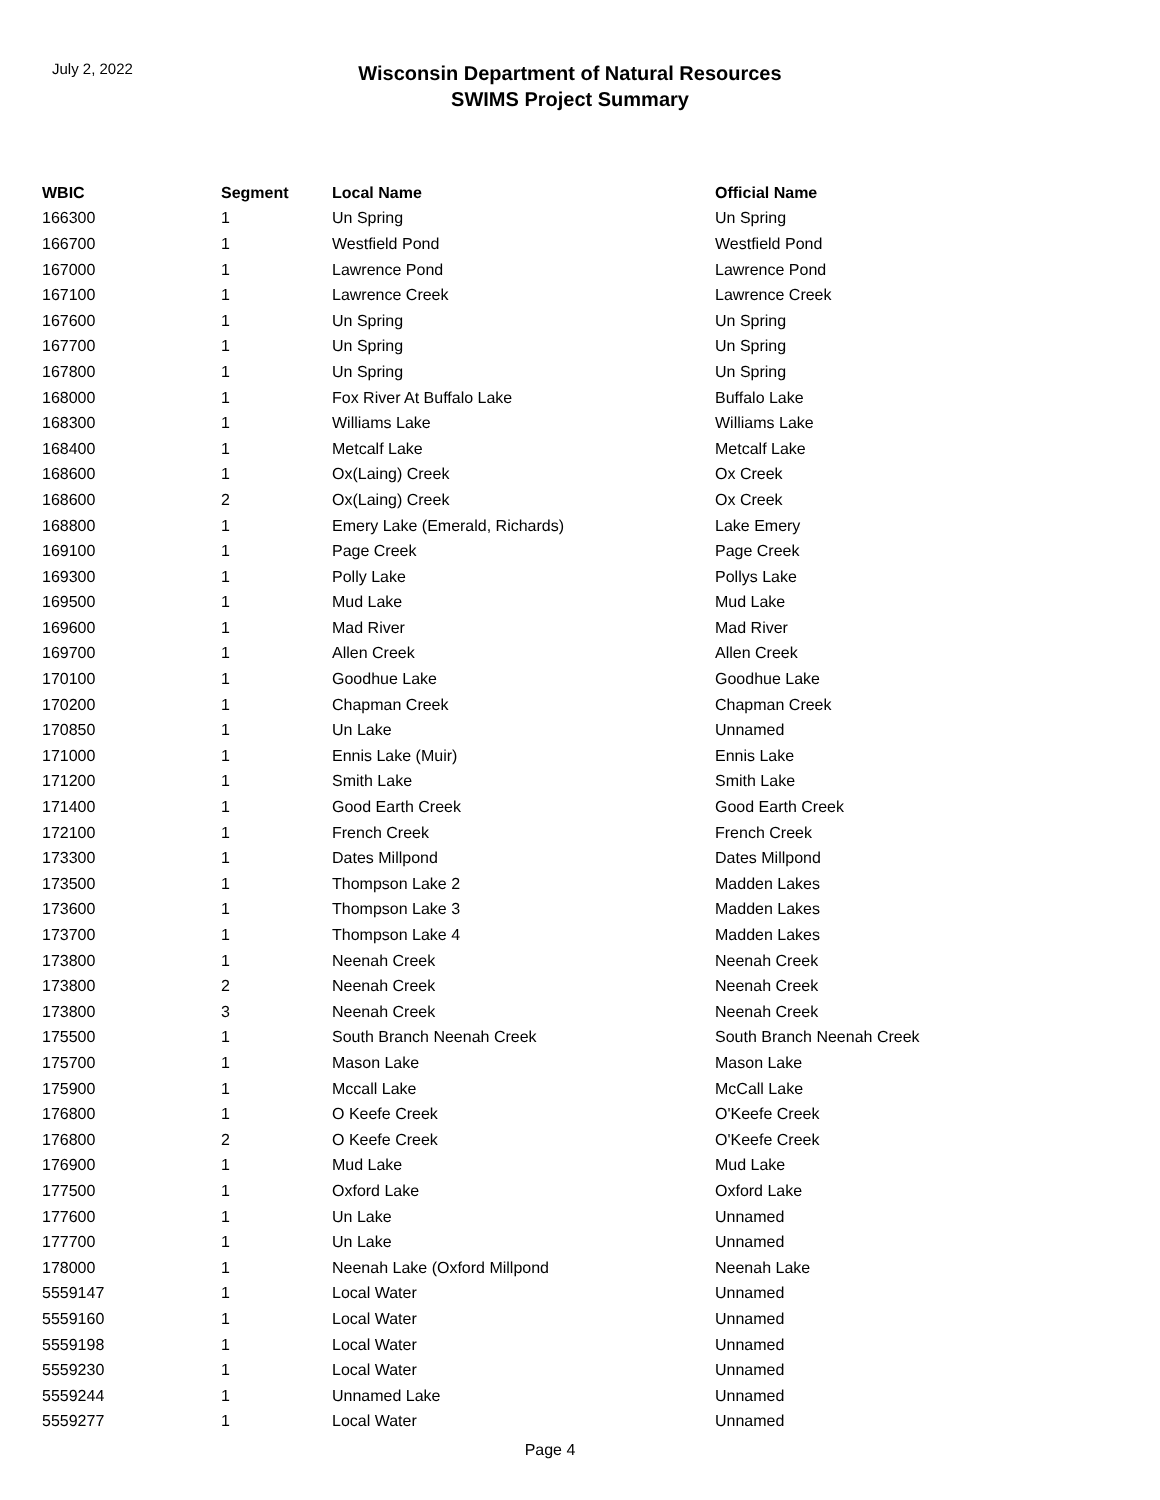July 2, 2022
Wisconsin Department of Natural Resources
SWIMS Project Summary
| WBIC | Segment | Local Name | Official Name |
| --- | --- | --- | --- |
| 166300 | 1 | Un Spring | Un Spring |
| 166700 | 1 | Westfield Pond | Westfield Pond |
| 167000 | 1 | Lawrence Pond | Lawrence Pond |
| 167100 | 1 | Lawrence Creek | Lawrence Creek |
| 167600 | 1 | Un Spring | Un Spring |
| 167700 | 1 | Un Spring | Un Spring |
| 167800 | 1 | Un Spring | Un Spring |
| 168000 | 1 | Fox River At Buffalo Lake | Buffalo Lake |
| 168300 | 1 | Williams Lake | Williams Lake |
| 168400 | 1 | Metcalf Lake | Metcalf Lake |
| 168600 | 1 | Ox(Laing) Creek | Ox Creek |
| 168600 | 2 | Ox(Laing) Creek | Ox Creek |
| 168800 | 1 | Emery Lake (Emerald, Richards) | Lake Emery |
| 169100 | 1 | Page Creek | Page Creek |
| 169300 | 1 | Polly Lake | Pollys Lake |
| 169500 | 1 | Mud Lake | Mud Lake |
| 169600 | 1 | Mad River | Mad River |
| 169700 | 1 | Allen Creek | Allen Creek |
| 170100 | 1 | Goodhue Lake | Goodhue Lake |
| 170200 | 1 | Chapman Creek | Chapman Creek |
| 170850 | 1 | Un Lake | Unnamed |
| 171000 | 1 | Ennis Lake (Muir) | Ennis Lake |
| 171200 | 1 | Smith Lake | Smith Lake |
| 171400 | 1 | Good Earth Creek | Good Earth Creek |
| 172100 | 1 | French Creek | French Creek |
| 173300 | 1 | Dates Millpond | Dates Millpond |
| 173500 | 1 | Thompson Lake 2 | Madden Lakes |
| 173600 | 1 | Thompson Lake 3 | Madden Lakes |
| 173700 | 1 | Thompson Lake 4 | Madden Lakes |
| 173800 | 1 | Neenah Creek | Neenah Creek |
| 173800 | 2 | Neenah Creek | Neenah Creek |
| 173800 | 3 | Neenah Creek | Neenah Creek |
| 175500 | 1 | South Branch Neenah Creek | South Branch Neenah Creek |
| 175700 | 1 | Mason Lake | Mason Lake |
| 175900 | 1 | Mccall Lake | McCall Lake |
| 176800 | 1 | O Keefe Creek | O'Keefe Creek |
| 176800 | 2 | O Keefe Creek | O'Keefe Creek |
| 176900 | 1 | Mud Lake | Mud Lake |
| 177500 | 1 | Oxford Lake | Oxford Lake |
| 177600 | 1 | Un Lake | Unnamed |
| 177700 | 1 | Un Lake | Unnamed |
| 178000 | 1 | Neenah Lake (Oxford Millpond | Neenah Lake |
| 5559147 | 1 | Local Water | Unnamed |
| 5559160 | 1 | Local Water | Unnamed |
| 5559198 | 1 | Local Water | Unnamed |
| 5559230 | 1 | Local Water | Unnamed |
| 5559244 | 1 | Unnamed Lake | Unnamed |
| 5559277 | 1 | Local Water | Unnamed |
Page 4